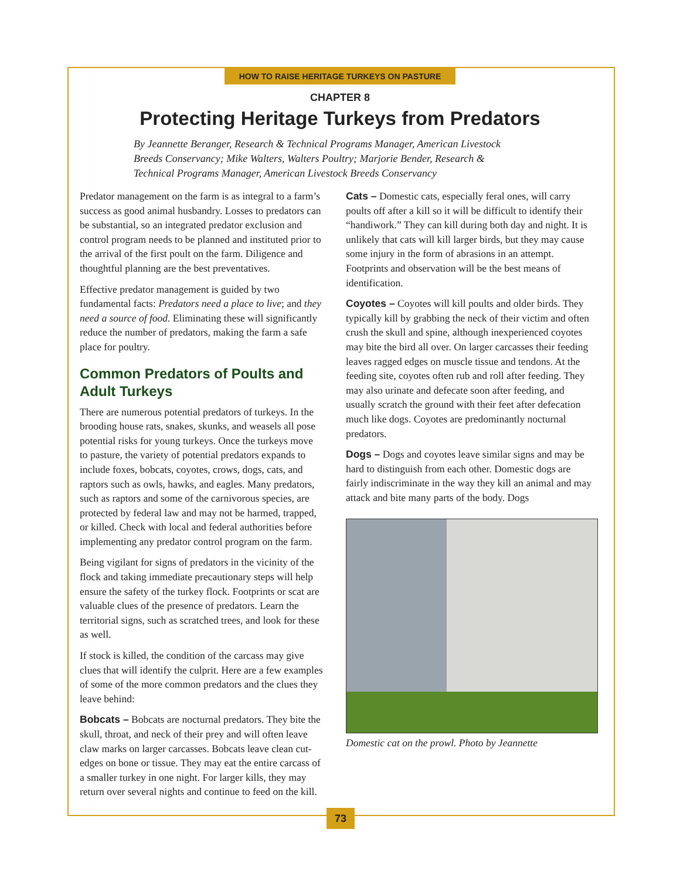HOW TO RAISE HERITAGE TURKEYS ON PASTURE
CHAPTER 8
Protecting Heritage Turkeys from Predators
By Jeannette Beranger, Research & Technical Programs Manager, American Livestock Breeds Conservancy; Mike Walters, Walters Poultry; Marjorie Bender, Research & Technical Programs Manager, American Livestock Breeds Conservancy
Predator management on the farm is as integral to a farm’s success as good animal husbandry. Losses to predators can be substantial, so an integrated predator exclusion and control program needs to be planned and instituted prior to the arrival of the first poult on the farm. Diligence and thoughtful planning are the best preventatives.
Effective predator management is guided by two fundamental facts: Predators need a place to live; and they need a source of food. Eliminating these will significantly reduce the number of predators, making the farm a safe place for poultry.
Common Predators of Poults and Adult Turkeys
There are numerous potential predators of turkeys. In the brooding house rats, snakes, skunks, and weasels all pose potential risks for young turkeys. Once the turkeys move to pasture, the variety of potential predators expands to include foxes, bobcats, coyotes, crows, dogs, cats, and raptors such as owls, hawks, and eagles. Many predators, such as raptors and some of the carnivorous species, are protected by federal law and may not be harmed, trapped, or killed. Check with local and federal authorities before implementing any predator control program on the farm.
Being vigilant for signs of predators in the vicinity of the flock and taking immediate precautionary steps will help ensure the safety of the turkey flock. Footprints or scat are valuable clues of the presence of predators. Learn the territorial signs, such as scratched trees, and look for these as well.
If stock is killed, the condition of the carcass may give clues that will identify the culprit. Here are a few examples of some of the more common predators and the clues they leave behind:
Bobcats – Bobcats are nocturnal predators. They bite the skull, throat, and neck of their prey and will often leave claw marks on larger carcasses. Bobcats leave clean cut-edges on bone or tissue. They may eat the entire carcass of a smaller turkey in one night. For larger kills, they may return over several nights and continue to feed on the kill.
Cats – Domestic cats, especially feral ones, will carry poults off after a kill so it will be difficult to identify their “handiwork.” They can kill during both day and night. It is unlikely that cats will kill larger birds, but they may cause some injury in the form of abrasions in an attempt. Footprints and observation will be the best means of identification.
Coyotes – Coyotes will kill poults and older birds. They typically kill by grabbing the neck of their victim and often crush the skull and spine, although inexperienced coyotes may bite the bird all over. On larger carcasses their feeding leaves ragged edges on muscle tissue and tendons. At the feeding site, coyotes often rub and roll after feeding. They may also urinate and defecate soon after feeding, and usually scratch the ground with their feet after defecation much like dogs. Coyotes are predominantly nocturnal predators.
Dogs – Dogs and coyotes leave similar signs and may be hard to distinguish from each other. Domestic dogs are fairly indiscriminate in the way they kill an animal and may attack and bite many parts of the body. Dogs
Domestic cat on the prowl. Photo by Jeannette
73